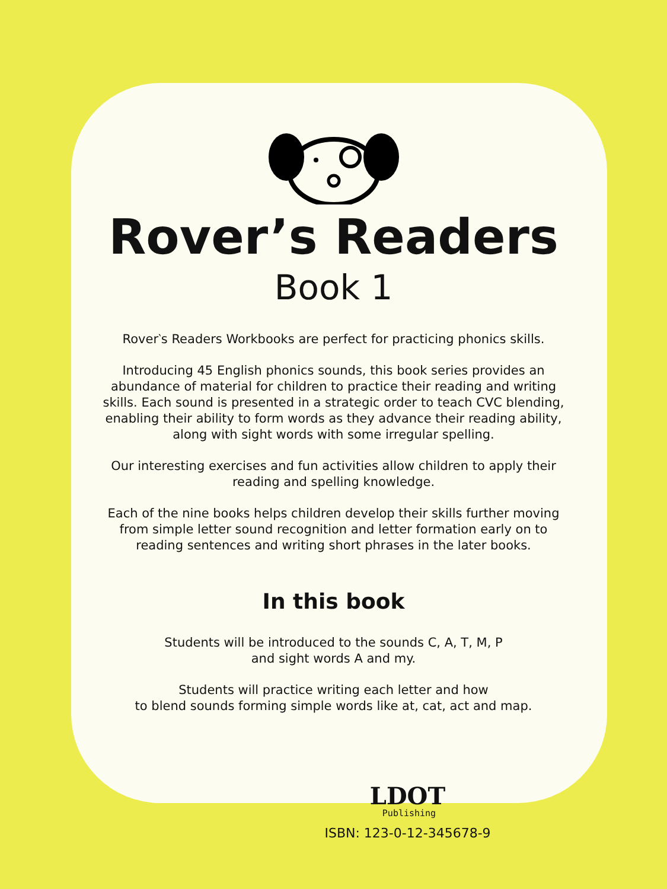Rover’s Readers
Book 1
Rover‵s Readers Workbooks are perfect for practicing phonics skills.
Introducing 45 English phonics sounds, this book series provides an abundance of material for children to practice their reading and writing skills. Each sound is presented in a strategic order to teach CVC blending, enabling their ability to form words as they advance their reading ability, along with sight words with some irregular spelling.
Our interesting exercises and fun activities allow children to apply their reading and spelling knowledge.
Each of the nine books helps children develop their skills further moving from simple letter sound recognition and letter formation early on to reading sentences and writing short phrases in the later books.
In this book
Students will be introduced to the sounds C, A, T, M, P
and sight words A and my.
Students will practice writing each letter and how
to blend sounds forming simple words like at, cat, act and map.
LDOT
Publishing
ISBN: 123-0-12-345678-9